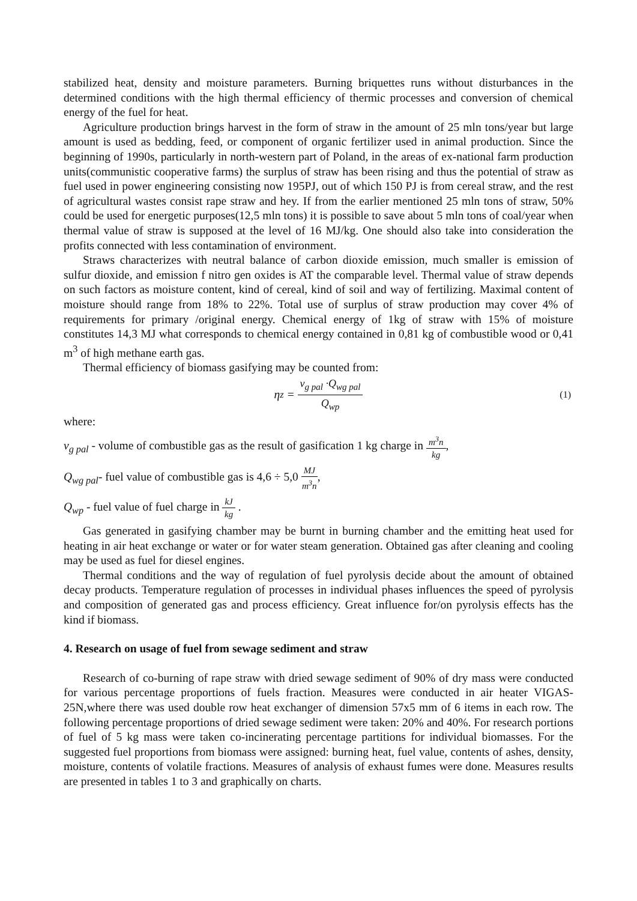stabilized heat, density and moisture parameters. Burning briquettes runs without disturbances in the determined conditions with the high thermal efficiency of thermic processes and conversion of chemical energy of the fuel for heat.
Agriculture production brings harvest in the form of straw in the amount of 25 mln tons/year but large amount is used as bedding, feed, or component of organic fertilizer used in animal production. Since the beginning of 1990s, particularly in north-western part of Poland, in the areas of ex-national farm production units(communistic cooperative farms) the surplus of straw has been rising and thus the potential of straw as fuel used in power engineering consisting now 195PJ, out of which 150 PJ is from cereal straw, and the rest of agricultural wastes consist rape straw and hey. If from the earlier mentioned 25 mln tons of straw, 50% could be used for energetic purposes(12,5 mln tons) it is possible to save about 5 mln tons of coal/year when thermal value of straw is supposed at the level of 16 MJ/kg. One should also take into consideration the profits connected with less contamination of environment.
Straws characterizes with neutral balance of carbon dioxide emission, much smaller is emission of sulfur dioxide, and emission f nitro gen oxides is AT the comparable level. Thermal value of straw depends on such factors as moisture content, kind of cereal, kind of soil and way of fertilizing. Maximal content of moisture should range from 18% to 22%. Total use of surplus of straw production may cover 4% of requirements for primary /original energy. Chemical energy of 1kg of straw with 15% of moisture constitutes 14,3 MJ what corresponds to chemical energy contained in 0,81 kg of combustible wood or 0,41 m<sup>3</sup> of high methane earth gas.
Thermal efficiency of biomass gasifying may be counted from:
η<sub>z</sub> = v<sub>g pal</sub> ·Q<sub>wg pal</sub> Q<sub>wp</sub> (1)
where:
v<sub>g pal</sub> - volume of combustible gas as the result of gasification 1 kg charge in m<sup>3</sup>n kg,
Q<sub>wg pal</sub>- fuel value of combustible gas is 4,6 ÷ 5,0 MJ m<sup>3</sup>n,
Q<sub>wp</sub> - fuel value of fuel charge in kJ kg .
Gas generated in gasifying chamber may be burnt in burning chamber and the emitting heat used for heating in air heat exchange or water or for water steam generation. Obtained gas after cleaning and cooling may be used as fuel for diesel engines.
Thermal conditions and the way of regulation of fuel pyrolysis decide about the amount of obtained decay products. Temperature regulation of processes in individual phases influences the speed of pyrolysis and composition of generated gas and process efficiency. Great influence for/on pyrolysis effects has the kind if biomass.
4. Research on usage of fuel from sewage sediment and straw
Research of co-burning of rape straw with dried sewage sediment of 90% of dry mass were conducted for various percentage proportions of fuels fraction. Measures were conducted in air heater VIGAS-25N,where there was used double row heat exchanger of dimension 57x5 mm of 6 items in each row. The following percentage proportions of dried sewage sediment were taken: 20% and 40%. For research portions of fuel of 5 kg mass were taken co-incinerating percentage partitions for individual biomasses. For the suggested fuel proportions from biomass were assigned: burning heat, fuel value, contents of ashes, density, moisture, contents of volatile fractions. Measures of analysis of exhaust fumes were done. Measures results are presented in tables 1 to 3 and graphically on charts.